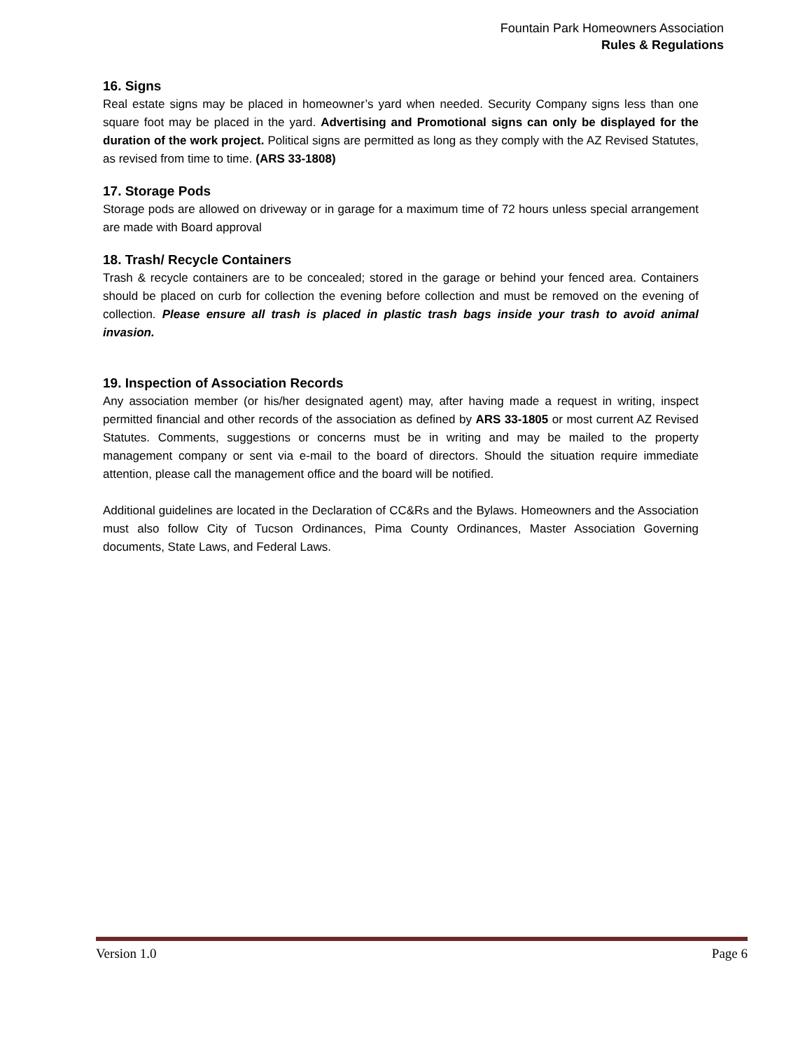Fountain Park Homeowners Association
Rules & Regulations
16. Signs
Real estate signs may be placed in homeowner’s yard when needed. Security Company signs less than one square foot may be placed in the yard. Advertising and Promotional signs can only be displayed for the duration of the work project. Political signs are permitted as long as they comply with the AZ Revised Statutes, as revised from time to time. (ARS 33-1808)
17. Storage Pods
Storage pods are allowed on driveway or in garage for a maximum time of 72 hours unless special arrangement are made with Board approval
18. Trash/ Recycle Containers
Trash & recycle containers are to be concealed; stored in the garage or behind your fenced area. Containers should be placed on curb for collection the evening before collection and must be removed on the evening of collection. Please ensure all trash is placed in plastic trash bags inside your trash to avoid animal invasion.
19. Inspection of Association Records
Any association member (or his/her designated agent) may, after having made a request in writing, inspect permitted financial and other records of the association as defined by ARS 33-1805 or most current AZ Revised Statutes. Comments, suggestions or concerns must be in writing and may be mailed to the property management company or sent via e-mail to the board of directors. Should the situation require immediate attention, please call the management office and the board will be notified.
Additional guidelines are located in the Declaration of CC&Rs and the Bylaws. Homeowners and the Association must also follow City of Tucson Ordinances, Pima County Ordinances, Master Association Governing documents, State Laws, and Federal Laws.
Version 1.0 Page 6